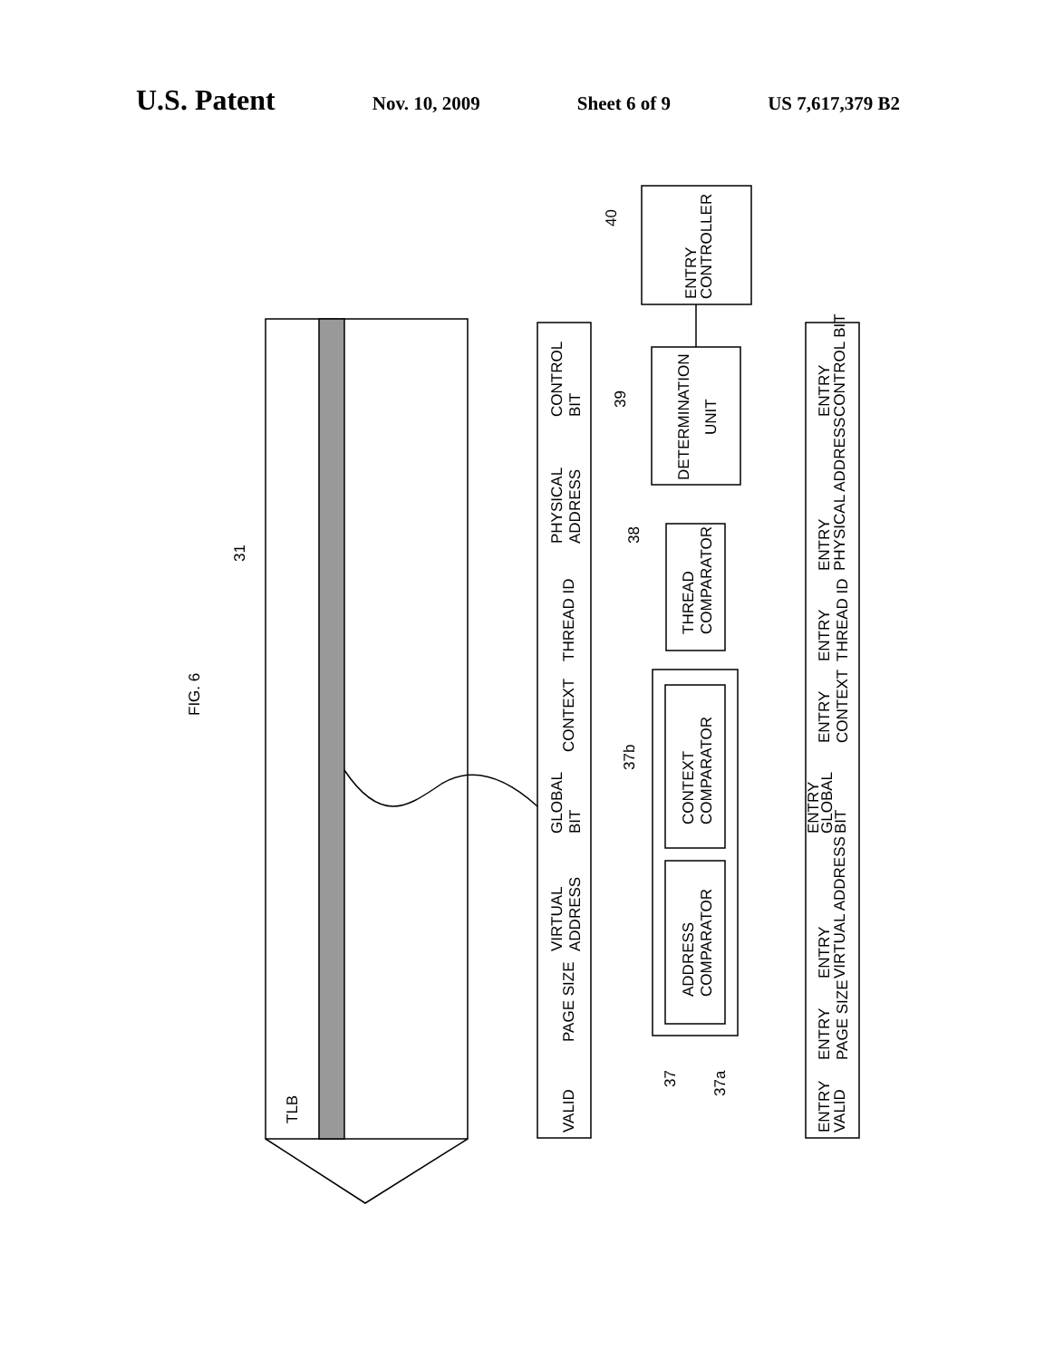U.S. Patent Nov. 10, 2009 Sheet 6 of 9 US 7,617,379 B2
FIG. 6
TLB
31
VALID
PAGE SIZE
VIRTUAL
ADDRESS
GLOBAL
BIT
CONTEXT
THREAD ID
PHYSICAL
ADDRESS
CONTROL
BIT
ENTRY
VALID
ENTRY
PAGE SIZE
ENTRY
VIRTUAL ADDRESS
ENTRY
GLOBAL
BIT
ENTRY
CONTEXT
ENTRY
THREAD ID
ENTRY
PHYSICAL ADDRESS
ENTRY
CONTROL BIT
ADDRESS
COMPARATOR
CONTEXT
COMPARATOR
THREAD
COMPARATOR
DETERMINATION
UNIT
ENTRY
CONTROLLER
37b
37
37a
38
39
40